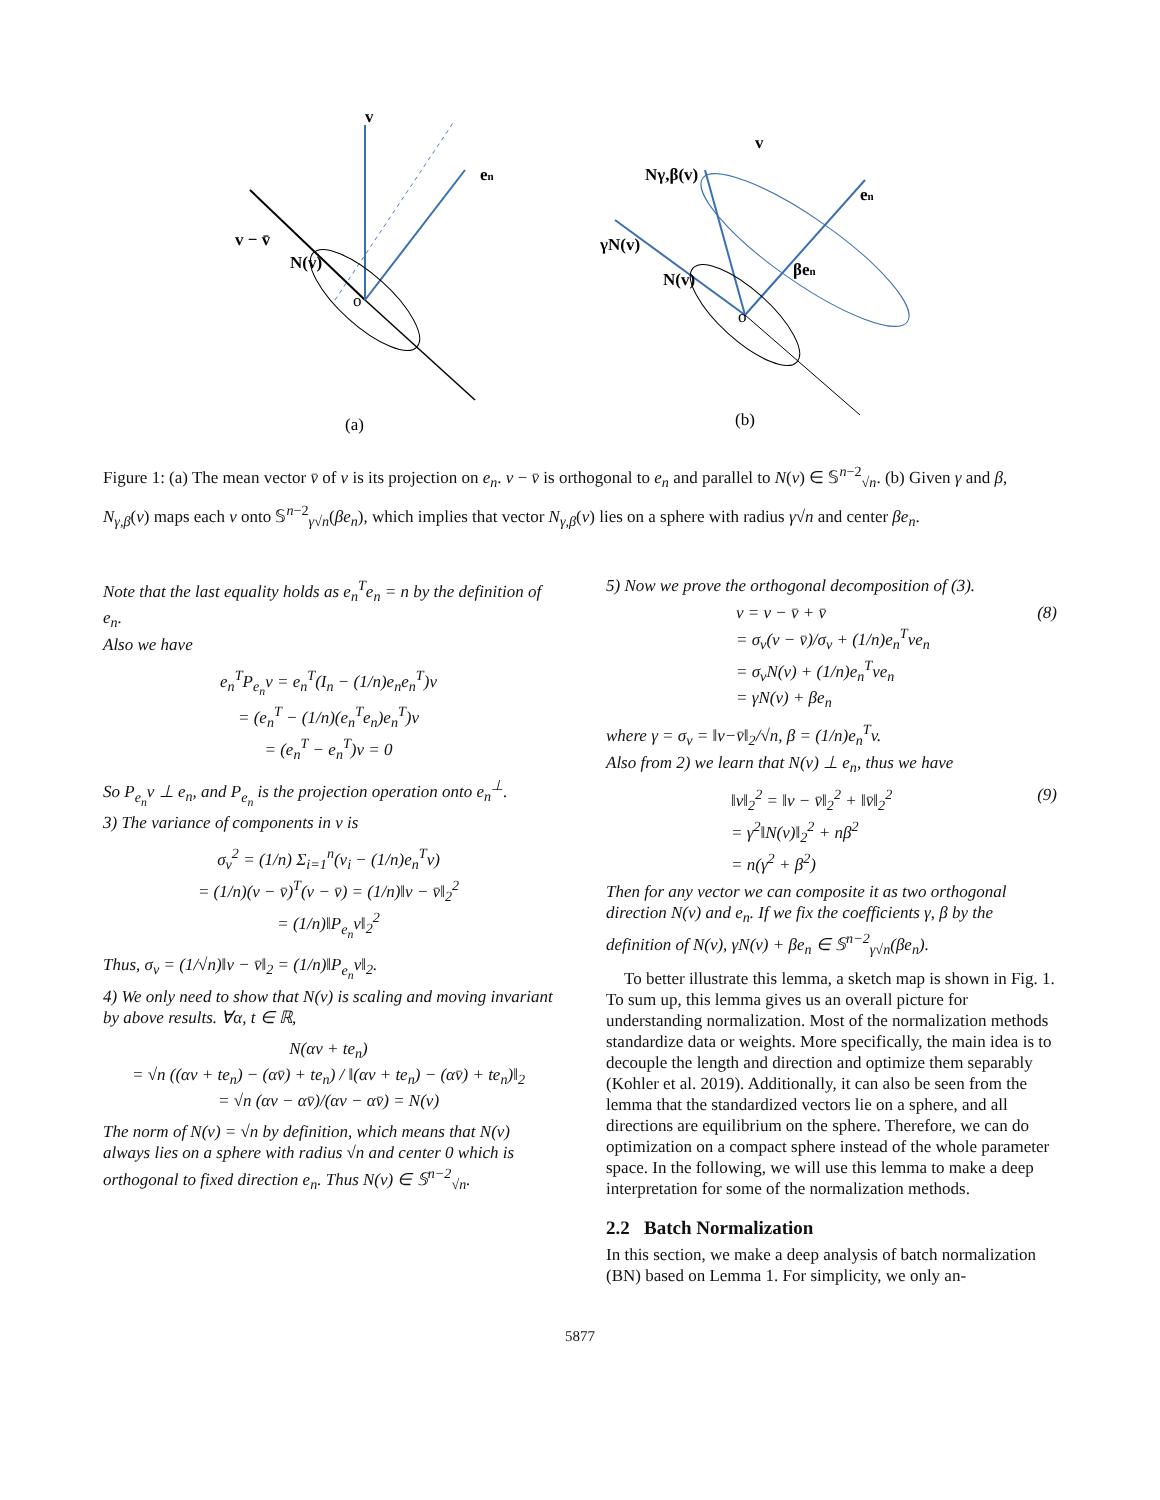v
en
v − v̄
N(v)
o
(a)
v
en
Nγ,β(v)
γN(v)
N(v)
βen
o
(b)
Figure 1: (a) The mean vector v̄ of v is its projection on e<sub>n</sub>. v − v̄ is orthogonal to e<sub>n</sub> and parallel to N(v) ∈ 𝕊<sup>n−2</sup><sub>√n</sub>. (b) Given γ and β, N<sub>γ,β</sub>(v) maps each v onto 𝕊<sup>n−2</sup><sub>γ√n</sub>(βe<sub>n</sub>), which implies that vector N<sub>γ,β</sub>(v) lies on a sphere with radius γ√n and center βe<sub>n</sub>.
Note that the last equality holds as e<sub>n</sub><sup>T</sup>e<sub>n</sub> = n by the definition of e<sub>n</sub>.
Also we have
e<sub>n</sub><sup>T</sup>P<sub>e<sub>n</sub></sub>v = e<sub>n</sub><sup>T</sup>(I<sub>n</sub> − (1/n)e<sub>n</sub>e<sub>n</sub><sup>T</sup>)v
= (e<sub>n</sub><sup>T</sup> − (1/n)(e<sub>n</sub><sup>T</sup>e<sub>n</sub>)e<sub>n</sub><sup>T</sup>)v
= (e<sub>n</sub><sup>T</sup> − e<sub>n</sub><sup>T</sup>)v = 0
So P<sub>e<sub>n</sub></sub>v ⊥ e<sub>n</sub>, and P<sub>e<sub>n</sub></sub> is the projection operation onto e<sub>n</sub><sup>⊥</sup>.
3) The variance of components in v is
σ<sub>v</sub><sup>2</sup> = (1/n) Σ<sub>i=1</sub><sup>n</sup>(v<sub>i</sub> − (1/n)e<sub>n</sub><sup>T</sup>v)
= (1/n)(v − v̄)<sup>T</sup>(v − v̄) = (1/n)‖v − v̄‖<sub>2</sub><sup>2</sup>
= (1/n)‖P<sub>e<sub>n</sub></sub>v‖<sub>2</sub><sup>2</sup>
Thus, σ<sub>v</sub> = (1/√n)‖v − v̄‖<sub>2</sub> = (1/n)‖P<sub>e<sub>n</sub></sub>v‖<sub>2</sub>.
4) We only need to show that N(v) is scaling and moving invariant by above results. ∀α, t ∈ ℝ,
N(αv + te<sub>n</sub>)
= √n ((αv + te<sub>n</sub>) − (αv̄) + te<sub>n</sub>) / ‖(αv + te<sub>n</sub>) − (αv̄) + te<sub>n</sub>)‖<sub>2</sub>
= √n (αv − αv̄)/(αv − αv̄) = N(v)
The norm of N(v) = √n by definition, which means that N(v) always lies on a sphere with radius √n and center 0 which is orthogonal to fixed direction e<sub>n</sub>. Thus N(v) ∈ 𝕊<sup>n−2</sup><sub>√n</sub>.
5) Now we prove the orthogonal decomposition of (3).
v = v − v̄ + v̄
= σ<sub>v</sub>(v − v̄)/σ<sub>v</sub> + (1/n)e<sub>n</sub><sup>T</sup>ve<sub>n</sub>
= σ<sub>v</sub>N(v) + (1/n)e<sub>n</sub><sup>T</sup>ve<sub>n</sub>
= γN(v) + βe<sub>n</sub> (8)
where γ = σ<sub>v</sub> = ‖v−v̄‖<sub>2</sub>/√n, β = (1/n)e<sub>n</sub><sup>T</sup>v.
Also from 2) we learn that N(v) ⊥ e<sub>n</sub>, thus we have
‖v‖<sub>2</sub><sup>2</sup> = ‖v − v̄‖<sub>2</sub><sup>2</sup> + ‖v̄‖<sub>2</sub><sup>2</sup>
= γ<sup>2</sup>‖N(v)‖<sub>2</sub><sup>2</sup> + nβ<sup>2</sup>
= n(γ<sup>2</sup> + β<sup>2</sup>) (9)
Then for any vector we can composite it as two orthogonal direction N(v) and e<sub>n</sub>. If we fix the coefficients γ, β by the definition of N(v), γN(v) + βe<sub>n</sub> ∈ 𝕊<sup>n−2</sup><sub>γ√n</sub>(βe<sub>n</sub>).
To better illustrate this lemma, a sketch map is shown in Fig. 1. To sum up, this lemma gives us an overall picture for understanding normalization. Most of the normalization methods standardize data or weights. More specifically, the main idea is to decouple the length and direction and optimize them separably (Kohler et al. 2019). Additionally, it can also be seen from the lemma that the standardized vectors lie on a sphere, and all directions are equilibrium on the sphere. Therefore, we can do optimization on a compact sphere instead of the whole parameter space. In the following, we will use this lemma to make a deep interpretation for some of the normalization methods.
2.2 Batch Normalization
In this section, we make a deep analysis of batch normalization (BN) based on Lemma 1. For simplicity, we only an-
5877